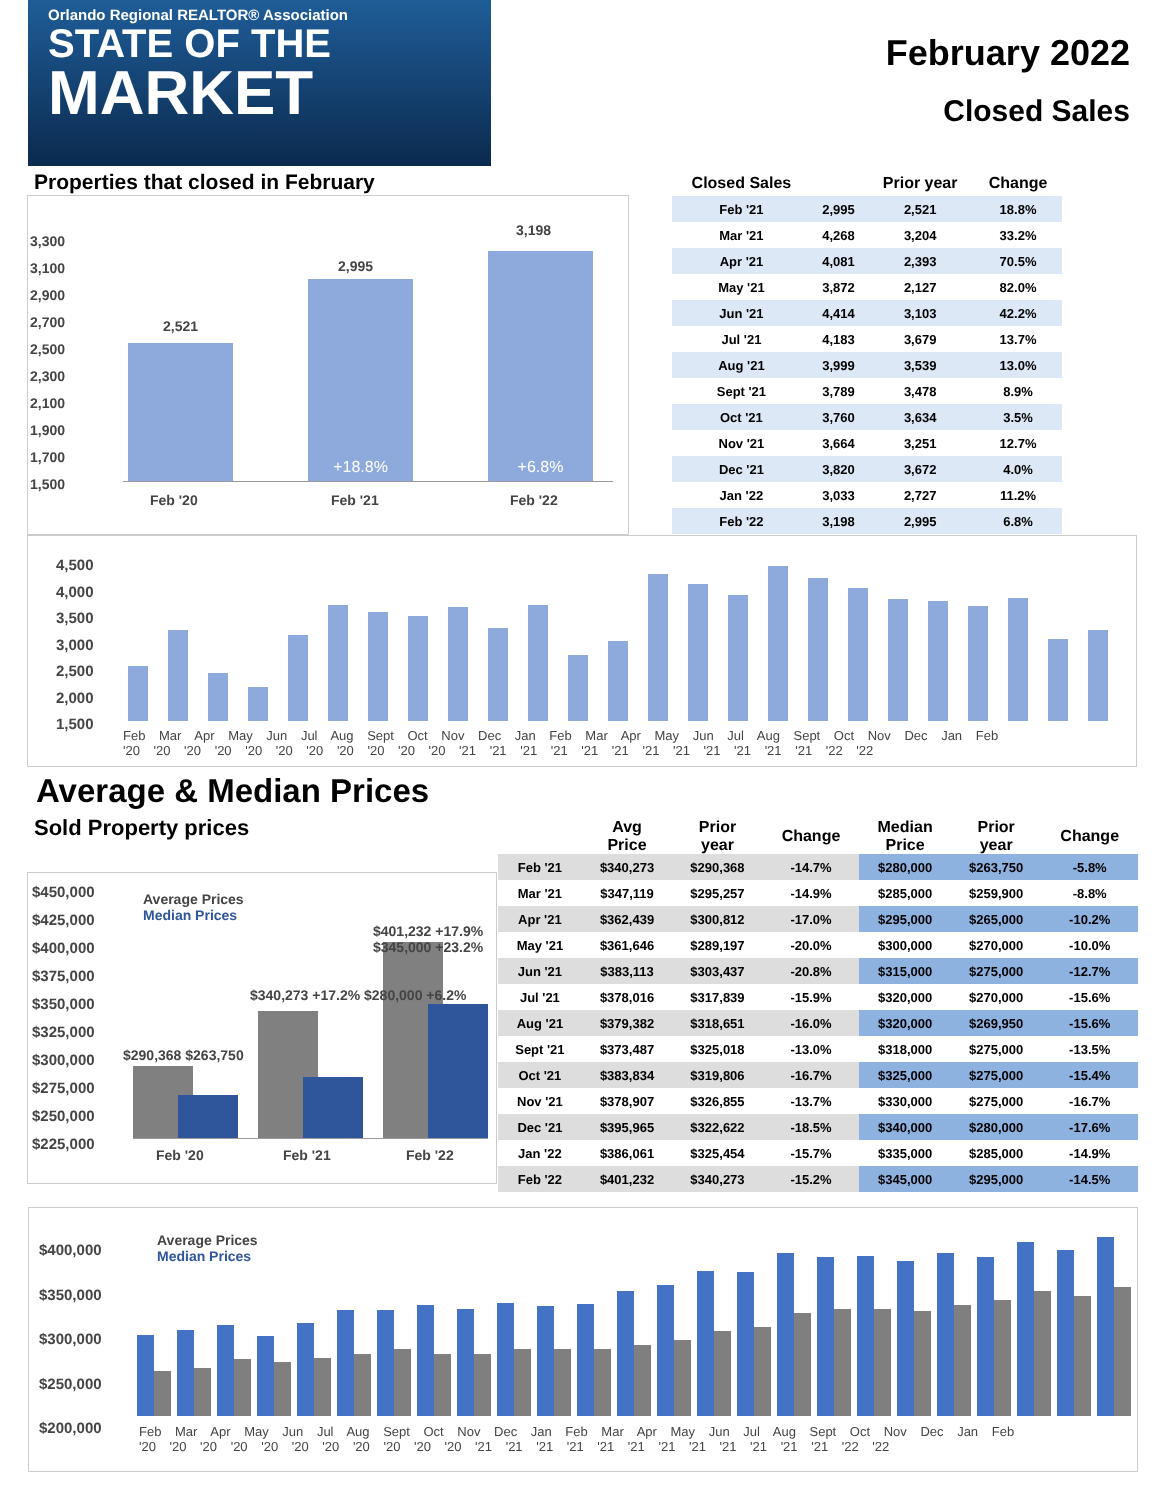Orlando Regional REALTOR® Association
STATE OF THE
MARKET
February 2022
Closed Sales
Properties that closed in February
+18.8% +6.8%
2,521
2,995
3,198
Feb '20 Feb '21 Feb '22
3,300
3,100
2,900
2,700
2,500
2,300
2,100
1,900
1,700
1,500
| Closed Sales | | Prior year | Change |
| --- | --- | --- | --- |
| Feb '21 | 2,995 | 2,521 | 18.8% |
| Mar '21 | 4,268 | 3,204 | 33.2% |
| Apr '21 | 4,081 | 2,393 | 70.5% |
| May '21 | 3,872 | 2,127 | 82.0% |
| Jun '21 | 4,414 | 3,103 | 42.2% |
| Jul '21 | 4,183 | 3,679 | 13.7% |
| Aug '21 | 3,999 | 3,539 | 13.0% |
| Sept '21 | 3,789 | 3,478 | 8.9% |
| Oct '21 | 3,760 | 3,634 | 3.5% |
| Nov '21 | 3,664 | 3,251 | 12.7% |
| Dec '21 | 3,820 | 3,672 | 4.0% |
| Jan '22 | 3,033 | 2,727 | 11.2% |
| Feb '22 | 3,198 | 2,995 | 6.8% |
4,500
4,000
3,500
3,000
2,500
2,000
1,500
Feb Mar Apr May Jun Jul Aug Sept Oct Nov Dec Jan Feb Mar Apr May Jun Jul Aug Sept Oct Nov Dec Jan Feb
'20 '20 '20 '20 '20 '20 '20 '20 '20 '20 '20 '21 '21 '21 '21 '21 '21 '21 '21 '21 '21 '21 '21 '22 '22
Average & Median Prices
Sold Property prices
$450,000
$425,000
$400,000
$375,000
$350,000
$325,000
$300,000
$275,000
$250,000
$225,000
Average Prices
Median Prices
$290,368 $263,750
$340,273 +17.2% $280,000 +6.2%
$401,232 +17.9% $345,000 +23.2%
Feb '20 Feb '21 Feb '22
| | Avg Price | Prior year | Change | Median Price | Prior year | Change |
| --- | --- | --- | --- | --- | --- | --- |
| Feb '21 | $340,273 | $290,368 | -14.7% | $280,000 | $263,750 | -5.8% |
| Mar '21 | $347,119 | $295,257 | -14.9% | $285,000 | $259,900 | -8.8% |
| Apr '21 | $362,439 | $300,812 | -17.0% | $295,000 | $265,000 | -10.2% |
| May '21 | $361,646 | $289,197 | -20.0% | $300,000 | $270,000 | -10.0% |
| Jun '21 | $383,113 | $303,437 | -20.8% | $315,000 | $275,000 | -12.7% |
| Jul '21 | $378,016 | $317,839 | -15.9% | $320,000 | $270,000 | -15.6% |
| Aug '21 | $379,382 | $318,651 | -16.0% | $320,000 | $269,950 | -15.6% |
| Sept '21 | $373,487 | $325,018 | -13.0% | $318,000 | $275,000 | -13.5% |
| Oct '21 | $383,834 | $319,806 | -16.7% | $325,000 | $275,000 | -15.4% |
| Nov '21 | $378,907 | $326,855 | -13.7% | $330,000 | $275,000 | -16.7% |
| Dec '21 | $395,965 | $322,622 | -18.5% | $340,000 | $280,000 | -17.6% |
| Jan '22 | $386,061 | $325,454 | -15.7% | $335,000 | $285,000 | -14.9% |
| Feb '22 | $401,232 | $340,273 | -15.2% | $345,000 | $295,000 | -14.5% |
$400,000
$350,000
$300,000
$250,000
$200,000
Average Prices
Median Prices
Feb Mar Apr May Jun Jul Aug Sept Oct Nov Dec Jan Feb Mar Apr May Jun Jul Aug Sept Oct Nov Dec Jan Feb
'20 '20 '20 '20 '20 '20 '20 '20 '20 '20 '20 '21 '21 '21 '21 '21 '21 '21 '21 '21 '21 '21 '21 '22 '22